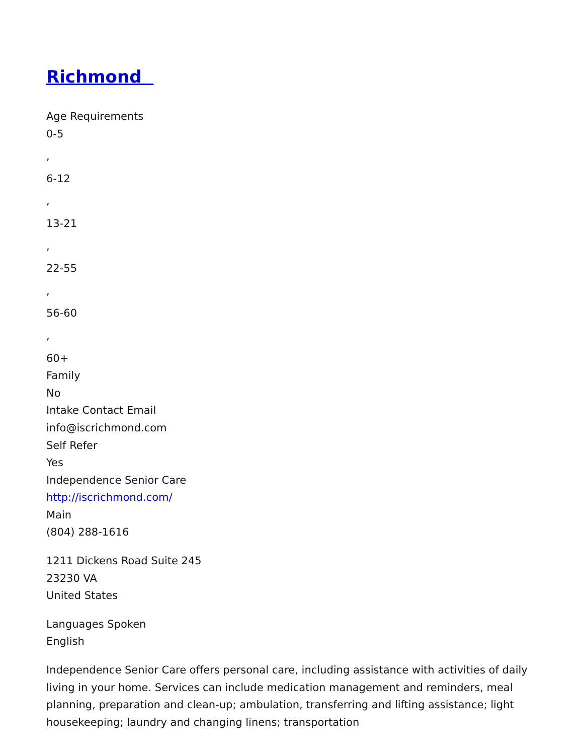Richmond
Age Requirements
0-5
,
6-12
,
13-21
,
22-55
,
56-60
,
60+
Family
No
Intake Contact Email
info@iscrichmond.com
Self Refer
Yes
Independence Senior Care
http://iscrichmond.com/
Main
(804) 288-1616
1211 Dickens Road Suite 245
23230 VA
United States
Languages Spoken
English
Independence Senior Care offers personal care, including assistance with activities of daily living in your home. Services can include medication management and reminders, meal planning, preparation and clean-up; ambulation, transferring and lifting assistance; light housekeeping; laundry and changing linens; transportation